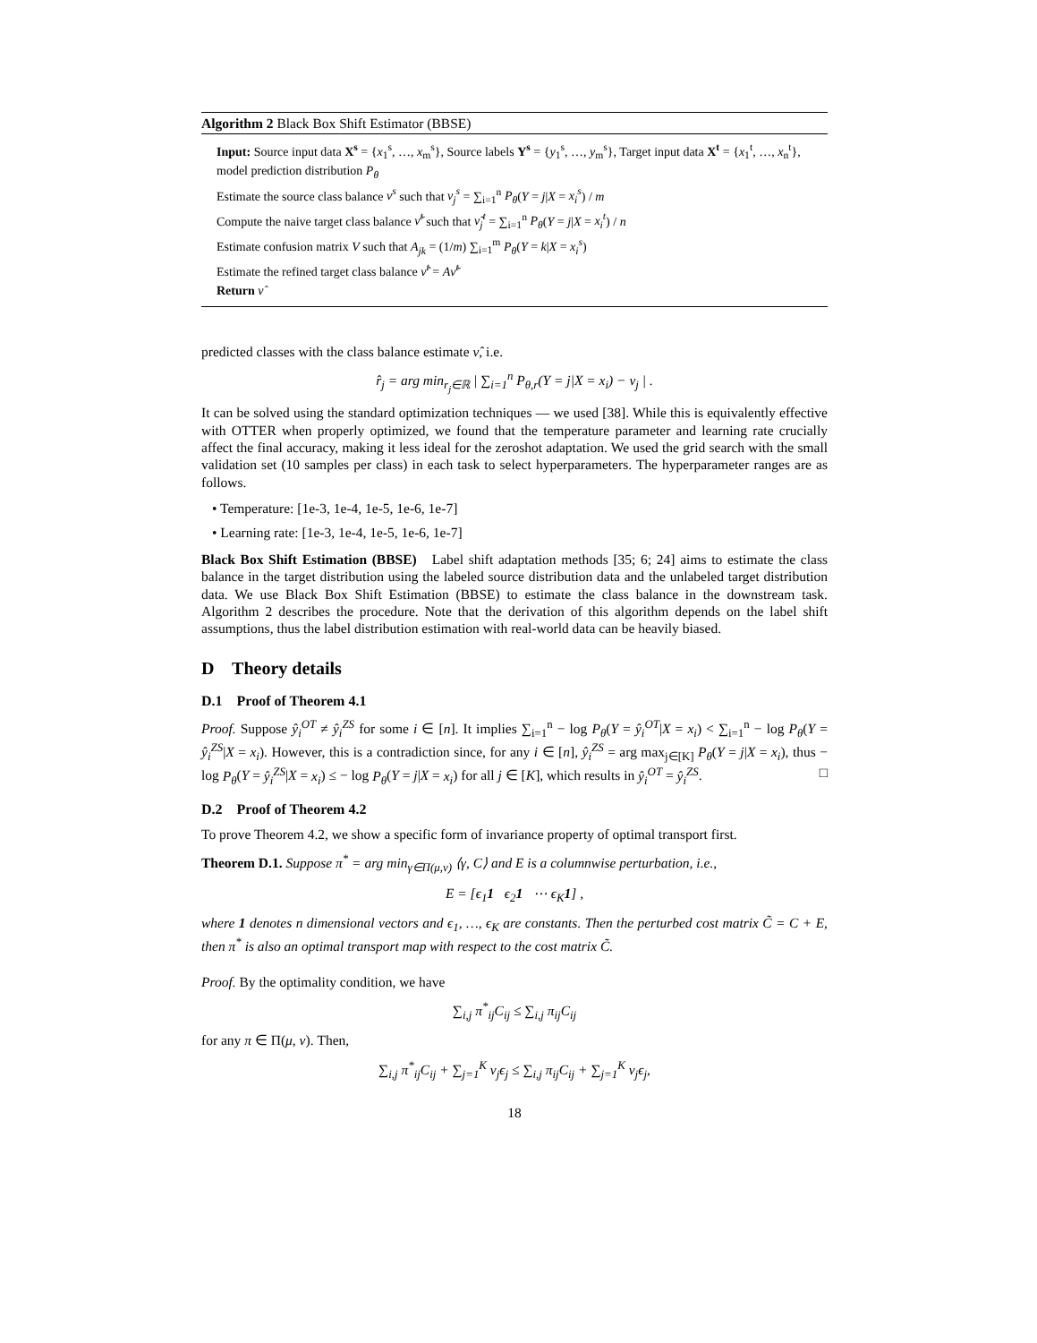Algorithm 2 Black Box Shift Estimator (BBSE)
Input: Source input data X<sup>s</sup> = {x<sub>1</sub><sup>s</sup>, …, x<sub>m</sub><sup>s</sup>}, Source labels Y<sup>s</sup> = {y<sub>1</sub><sup>s</sup>, …, y<sub>m</sub><sup>s</sup>}, Target input data X<sup>t</sup> = {x<sub>1</sub><sup>t</sup>, …, x<sub>n</sub><sup>t</sup>}, model prediction distribution P<sub>θ</sub>
Estimate the source class balance ν<sup>s</sup> such that ν<sub>j</sub><sup>s</sup> = ∑<sub>i=1</sub><sup>n</sup> P<sub>θ</sub>(Y = j|X = x<sub>i</sub><sup>s</sup>) / m
Compute the naive target class balance ν̃<sup>t</sup> such that ν̃<sub>j</sub><sup>t</sup> = ∑<sub>i=1</sub><sup>n</sup> P<sub>θ</sub>(Y = j|X = x<sub>i</sub><sup>t</sup>) / n
Estimate confusion matrix V such that A<sub>jk</sub> = (1/m) ∑<sub>i=1</sub><sup>m</sup> P<sub>θ</sub>(Y = k|X = x<sub>i</sub><sup>s</sup>)
Estimate the refined target class balance ν̂<sup>t</sup> = Aν̃<sup>t</sup>
Return ν̂
predicted classes with the class balance estimate ν̂, i.e.
r̂<sub>j</sub> = arg min<sub>r<sub>j</sub>∈ℝ</sub> | ∑<sub>i=1</sub><sup>n</sup> P<sub>θ,r</sub>(Y = j|X = x<sub>i</sub>) − ν<sub>j</sub> | .
It can be solved using the standard optimization techniques — we used [38]. While this is equivalently effective with OTTER when properly optimized, we found that the temperature parameter and learning rate crucially affect the final accuracy, making it less ideal for the zeroshot adaptation. We used the grid search with the small validation set (10 samples per class) in each task to select hyperparameters. The hyperparameter ranges are as follows.
• Temperature: [1e-3, 1e-4, 1e-5, 1e-6, 1e-7]
• Learning rate: [1e-3, 1e-4, 1e-5, 1e-6, 1e-7]
Black Box Shift Estimation (BBSE) Label shift adaptation methods [35; 6; 24] aims to estimate the class balance in the target distribution using the labeled source distribution data and the unlabeled target distribution data. We use Black Box Shift Estimation (BBSE) to estimate the class balance in the downstream task. Algorithm 2 describes the procedure. Note that the derivation of this algorithm depends on the label shift assumptions, thus the label distribution estimation with real-world data can be heavily biased.
D Theory details
D.1 Proof of Theorem 4.1
Proof. Suppose ŷ<sub>i</sub><sup>OT</sup> ≠ ŷ<sub>i</sub><sup>ZS</sup> for some i ∈ [n]. It implies ∑<sub>i=1</sub><sup>n</sup> − log P<sub>θ</sub>(Y = ŷ<sub>i</sub><sup>OT</sup>|X = x<sub>i</sub>) < ∑<sub>i=1</sub><sup>n</sup> − log P<sub>θ</sub>(Y = ŷ<sub>i</sub><sup>ZS</sup>|X = x<sub>i</sub>). However, this is a contradiction since, for any i ∈ [n], ŷ<sub>i</sub><sup>ZS</sup> = arg max<sub>j∈[K]</sub> P<sub>θ</sub>(Y = j|X = x<sub>i</sub>), thus − log P<sub>θ</sub>(Y = ŷ<sub>i</sub><sup>ZS</sup>|X = x<sub>i</sub>) ≤ − log P<sub>θ</sub>(Y = j|X = x<sub>i</sub>) for all j ∈ [K], which results in ŷ<sub>i</sub><sup>OT</sup> = ŷ<sub>i</sub><sup>ZS</sup>. □
D.2 Proof of Theorem 4.2
To prove Theorem 4.2, we show a specific form of invariance property of optimal transport first.
Theorem D.1. Suppose π<sup>*</sup> = arg min<sub>γ∈Π(μ,ν)</sub> ⟨γ, C⟩ and E is a columnwise perturbation, i.e.,
E = [ϵ<sub>1</sub>1 ϵ<sub>2</sub>1 ⋯ ϵ<sub>K</sub>1] ,
where 1 denotes n dimensional vectors and ϵ<sub>1</sub>, …, ϵ<sub>K</sub> are constants. Then the perturbed cost matrix C̃ = C + E, then π<sup>*</sup> is also an optimal transport map with respect to the cost matrix C̃.
Proof. By the optimality condition, we have
∑<sub>i,j</sub> π<sup>*</sup><sub>ij</sub>C<sub>ij</sub> ≤ ∑<sub>i,j</sub> π<sub>ij</sub>C<sub>ij</sub>
for any π ∈ Π(μ, ν). Then,
∑<sub>i,j</sub> π<sup>*</sup><sub>ij</sub>C<sub>ij</sub> + ∑<sub>j=1</sub><sup>K</sup> ν<sub>j</sub>ϵ<sub>j</sub> ≤ ∑<sub>i,j</sub> π<sub>ij</sub>C<sub>ij</sub> + ∑<sub>j=1</sub><sup>K</sup> ν<sub>j</sub>ϵ<sub>j</sub>,
18